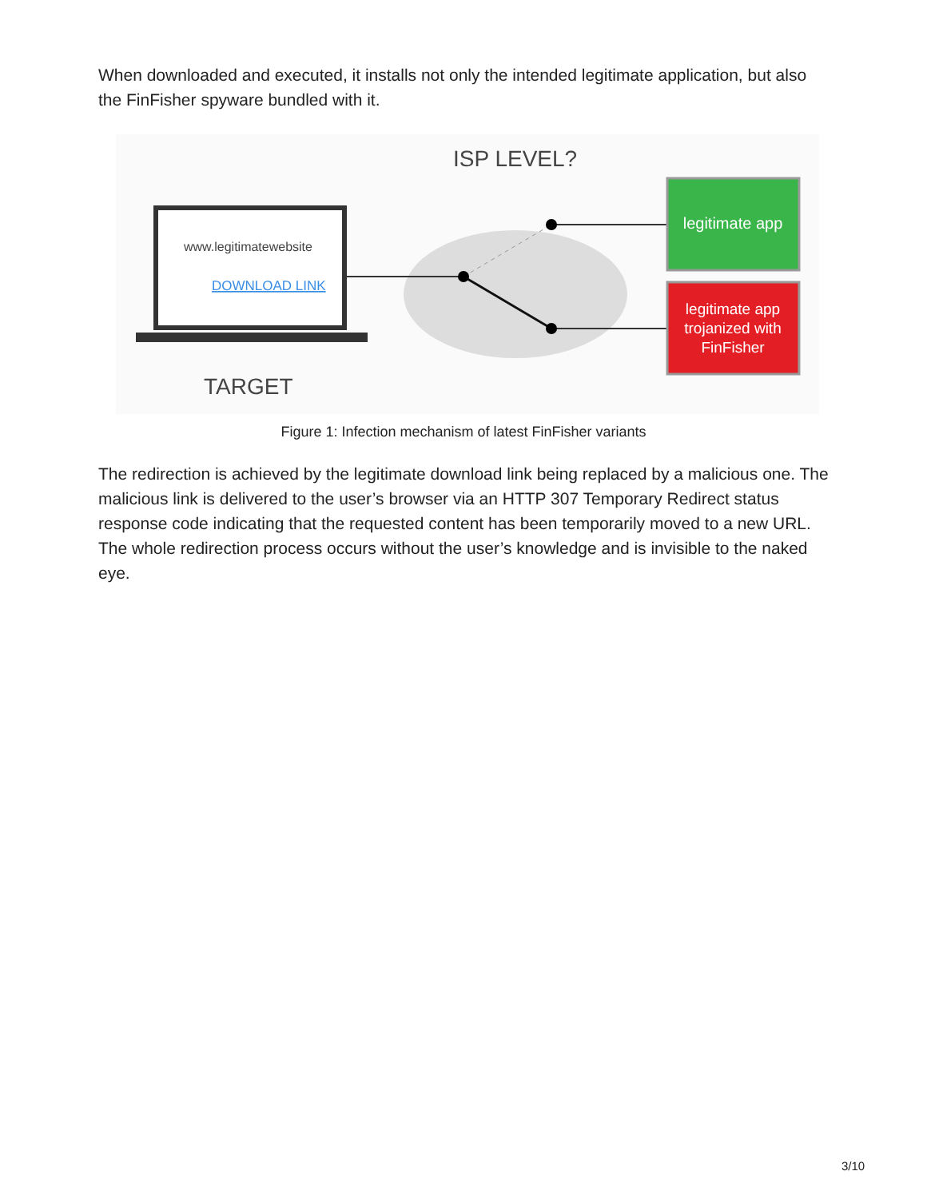When downloaded and executed, it installs not only the intended legitimate application, but also the FinFisher spyware bundled with it.
ISP LEVEL?
www.legitimatewebsite
DOWNLOAD LINK
legitimate app
legitimate app
trojanized with
FinFisher
TARGET
Figure 1: Infection mechanism of latest FinFisher variants
The redirection is achieved by the legitimate download link being replaced by a malicious one. The malicious link is delivered to the user’s browser via an HTTP 307 Temporary Redirect status response code indicating that the requested content has been temporarily moved to a new URL. The whole redirection process occurs without the user’s knowledge and is invisible to the naked eye.
3/10